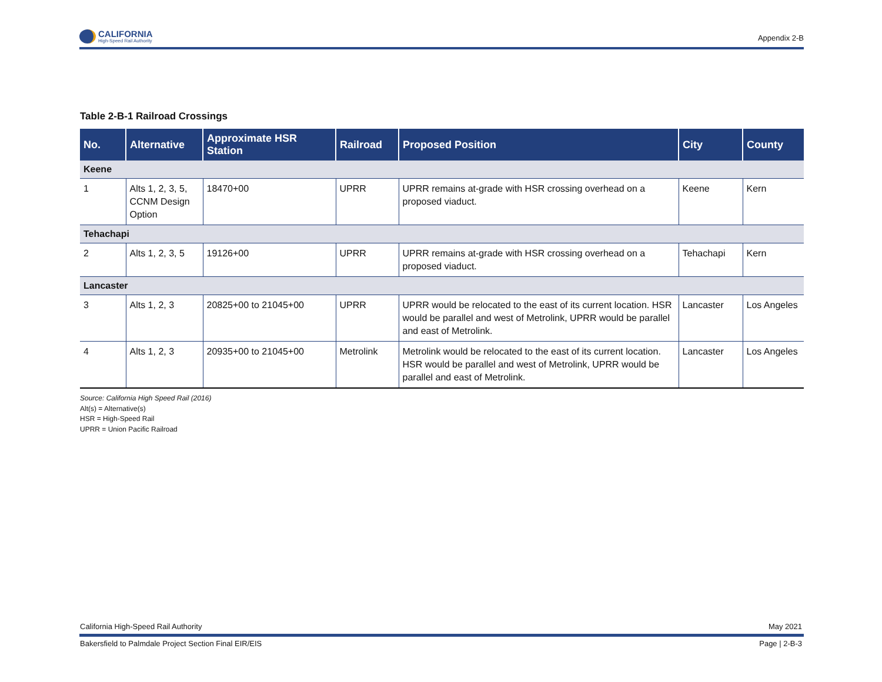CALIFORNIA
High-Speed Rail Authority
Appendix 2-B
Table 2-B-1 Railroad Crossings
| No. | Alternative | Approximate HSR Station | Railroad | Proposed Position | City | County |
| --- | --- | --- | --- | --- | --- | --- |
| Keene | | | | | | |
| 1 | Alts 1, 2, 3, 5, CCNM Design Option | 18470+00 | UPRR | UPRR remains at-grade with HSR crossing overhead on a proposed viaduct. | Keene | Kern |
| Tehachapi | | | | | | |
| 2 | Alts 1, 2, 3, 5 | 19126+00 | UPRR | UPRR remains at-grade with HSR crossing overhead on a proposed viaduct. | Tehachapi | Kern |
| Lancaster | | | | | | |
| 3 | Alts 1, 2, 3 | 20825+00 to 21045+00 | UPRR | UPRR would be relocated to the east of its current location. HSR would be parallel and west of Metrolink, UPRR would be parallel and east of Metrolink. | Lancaster | Los Angeles |
| 4 | Alts 1, 2, 3 | 20935+00 to 21045+00 | Metrolink | Metrolink would be relocated to the east of its current location. HSR would be parallel and west of Metrolink, UPRR would be parallel and east of Metrolink. | Lancaster | Los Angeles |
Source: California High Speed Rail (2016)
Alt(s) = Alternative(s)
HSR = High-Speed Rail
UPRR = Union Pacific Railroad
California High-Speed Rail Authority May 2021
Bakersfield to Palmdale Project Section Final EIR/EIS Page | 2-B-3